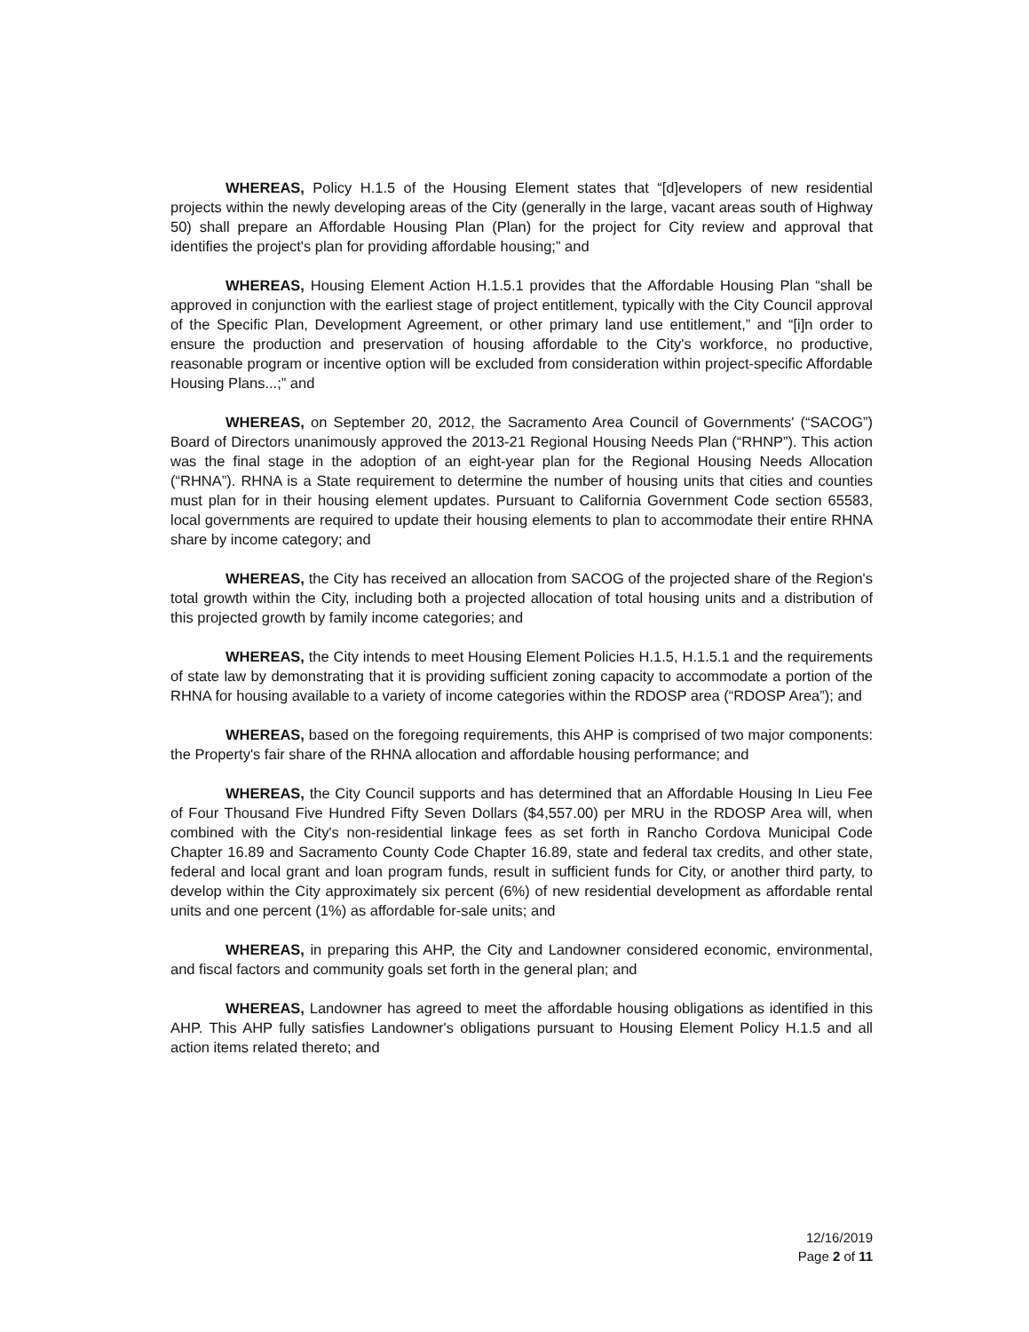WHEREAS, Policy H.1.5 of the Housing Element states that “[d]evelopers of new residential projects within the newly developing areas of the City (generally in the large, vacant areas south of Highway 50) shall prepare an Affordable Housing Plan (Plan) for the project for City review and approval that identifies the project's plan for providing affordable housing;” and
WHEREAS, Housing Element Action H.1.5.1 provides that the Affordable Housing Plan “shall be approved in conjunction with the earliest stage of project entitlement, typically with the City Council approval of the Specific Plan, Development Agreement, or other primary land use entitlement,” and “[i]n order to ensure the production and preservation of housing affordable to the City's workforce, no productive, reasonable program or incentive option will be excluded from consideration within project-specific Affordable Housing Plans...;” and
WHEREAS, on September 20, 2012, the Sacramento Area Council of Governments' (“SACOG”) Board of Directors unanimously approved the 2013-21 Regional Housing Needs Plan (“RHNP”). This action was the final stage in the adoption of an eight-year plan for the Regional Housing Needs Allocation (“RHNA”). RHNA is a State requirement to determine the number of housing units that cities and counties must plan for in their housing element updates. Pursuant to California Government Code section 65583, local governments are required to update their housing elements to plan to accommodate their entire RHNA share by income category; and
WHEREAS, the City has received an allocation from SACOG of the projected share of the Region's total growth within the City, including both a projected allocation of total housing units and a distribution of this projected growth by family income categories; and
WHEREAS, the City intends to meet Housing Element Policies H.1.5, H.1.5.1 and the requirements of state law by demonstrating that it is providing sufficient zoning capacity to accommodate a portion of the RHNA for housing available to a variety of income categories within the RDOSP area (“RDOSP Area”); and
WHEREAS, based on the foregoing requirements, this AHP is comprised of two major components: the Property's fair share of the RHNA allocation and affordable housing performance; and
WHEREAS, the City Council supports and has determined that an Affordable Housing In Lieu Fee of Four Thousand Five Hundred Fifty Seven Dollars ($4,557.00) per MRU in the RDOSP Area will, when combined with the City's non-residential linkage fees as set forth in Rancho Cordova Municipal Code Chapter 16.89 and Sacramento County Code Chapter 16.89, state and federal tax credits, and other state, federal and local grant and loan program funds, result in sufficient funds for City, or another third party, to develop within the City approximately six percent (6%) of new residential development as affordable rental units and one percent (1%) as affordable for-sale units; and
WHEREAS, in preparing this AHP, the City and Landowner considered economic, environmental, and fiscal factors and community goals set forth in the general plan; and
WHEREAS, Landowner has agreed to meet the affordable housing obligations as identified in this AHP. This AHP fully satisfies Landowner's obligations pursuant to Housing Element Policy H.1.5 and all action items related thereto; and
12/16/2019
Page 2 of 11